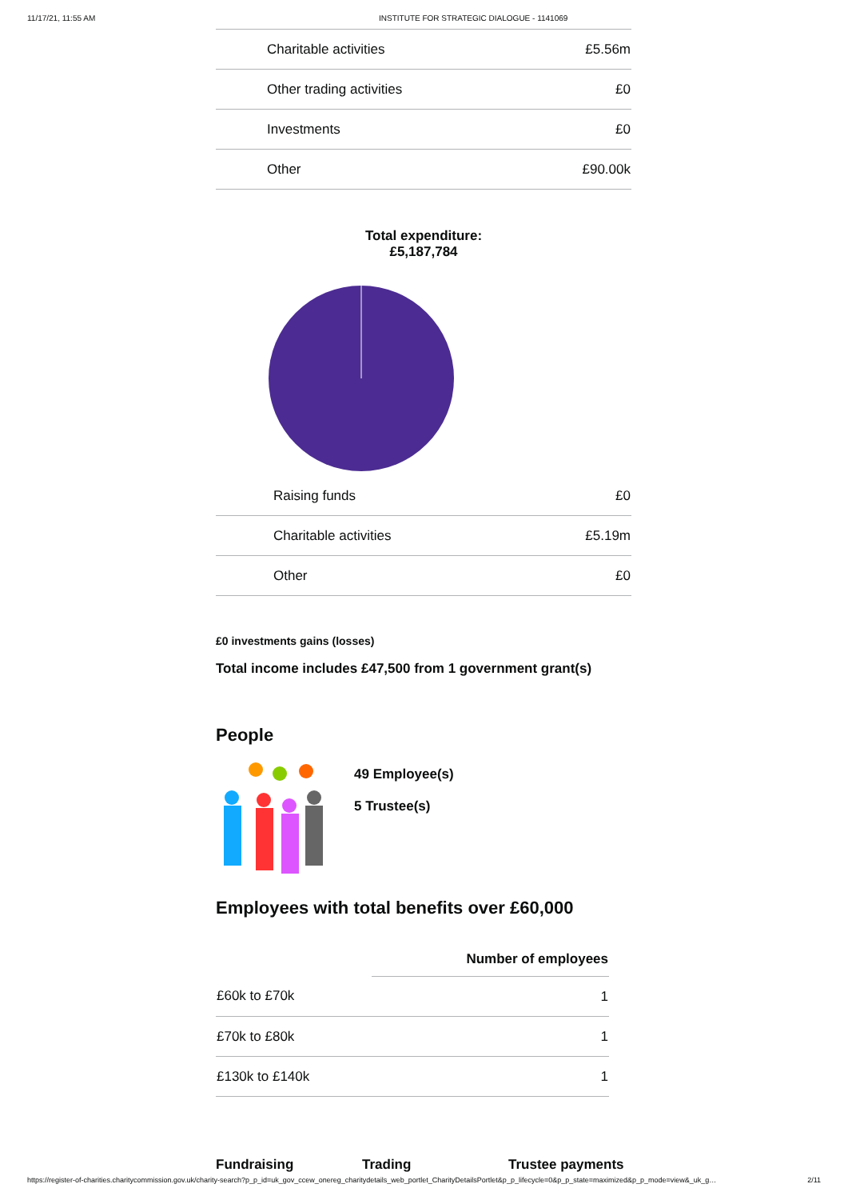11/17/21, 11:55 AM INSTITUTE FOR STRATEGIC DIALOGUE - 1141069
| Charitable activities | £5.56m |
| Other trading activities | £0 |
| Investments | £0 |
| Other | £90.00k |
Total expenditure:
£5,187,784
| Raising funds | £0 |
| Charitable activities | £5.19m |
| Other | £0 |
£0 investments gains (losses)
Total income includes £47,500 from 1 government grant(s)
People
49 Employee(s)
5 Trustee(s)
Employees with total benefits over £60,000
| | Number of employees |
| --- | --- |
| £60k to £70k | 1 |
| £70k to £80k | 1 |
| £130k to £140k | 1 |
Fundraising Trading Trustee payments
https://register-of-charities.charitycommission.gov.uk/charity-search?p_p_id=uk_gov_ccew_onereg_charitydetails_web_portlet_CharityDetailsPortlet&p_p_lifecycle=0&p_p_state=maximized&p_p_mode=view&_uk_g… 2/11